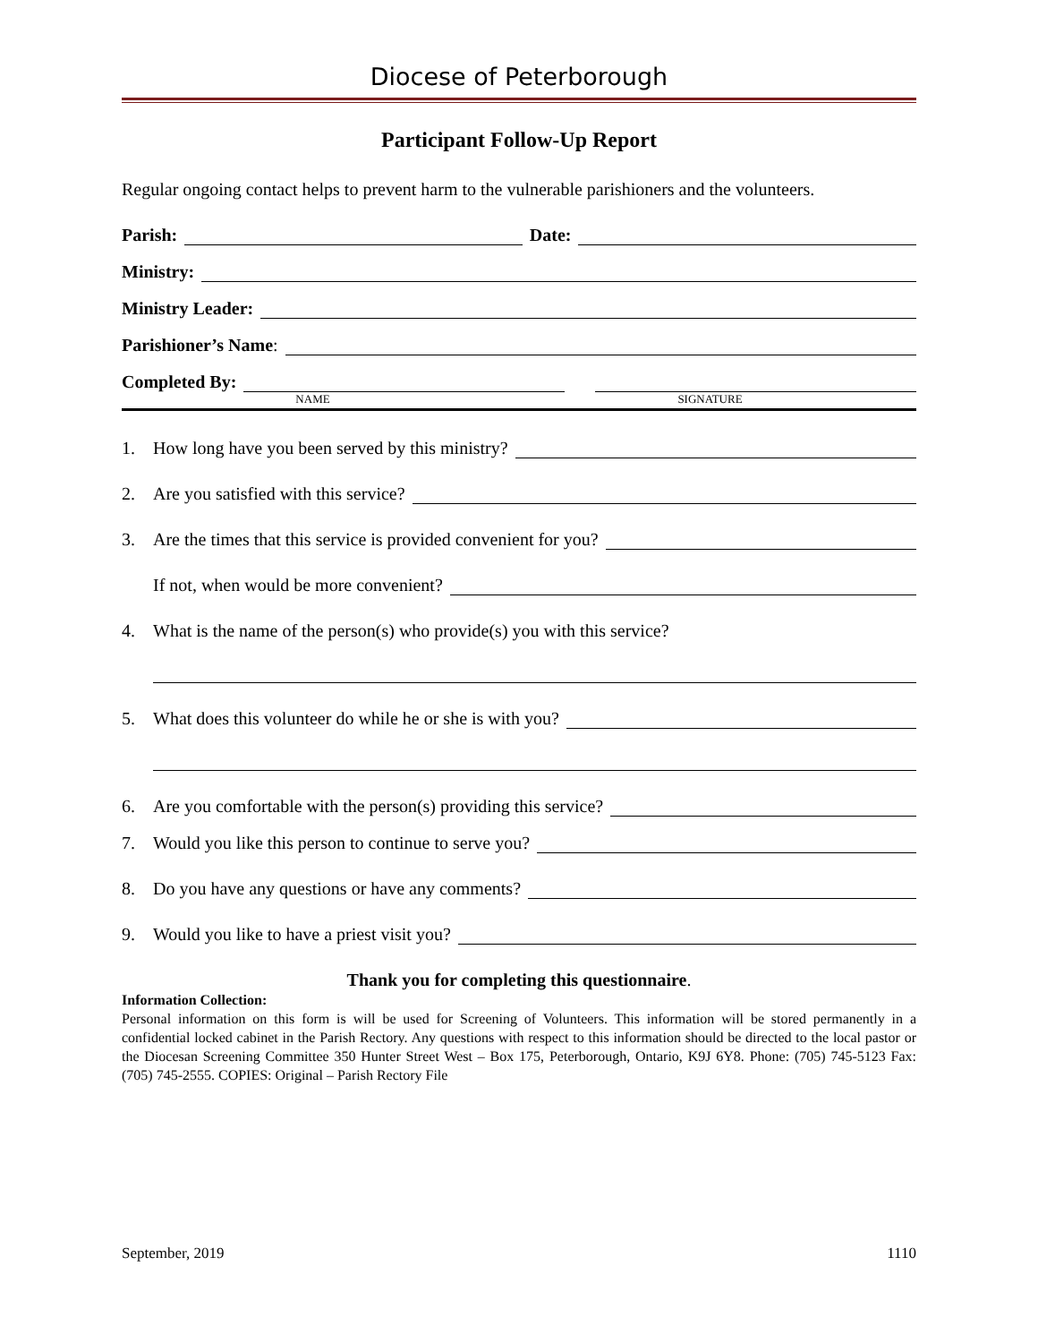Diocese of Peterborough
Participant Follow-Up Report
Regular ongoing contact helps to prevent harm to the vulnerable parishioners and the volunteers.
Parish: Date:
Ministry:
Ministry Leader:
Parishioner’s Name:
Completed By:
NAME SIGNATURE
1. How long have you been served by this ministry?
2. Are you satisfied with this service?
3. Are the times that this service is provided convenient for you?
If not, when would be more convenient?
4. What is the name of the person(s) who provide(s) you with this service?
5. What does this volunteer do while he or she is with you?
6. Are you comfortable with the person(s) providing this service?
7. Would you like this person to continue to serve you?
8. Do you have any questions or have any comments?
9. Would you like to have a priest visit you?
Thank you for completing this questionnaire.
Information Collection:
Personal information on this form is will be used for Screening of Volunteers. This information will be stored permanently in a confidential locked cabinet in the Parish Rectory. Any questions with respect to this information should be directed to the local pastor or the Diocesan Screening Committee 350 Hunter Street West – Box 175, Peterborough, Ontario, K9J 6Y8. Phone: (705) 745-5123 Fax: (705) 745-2555. COPIES: Original – Parish Rectory File
September, 2019 1110